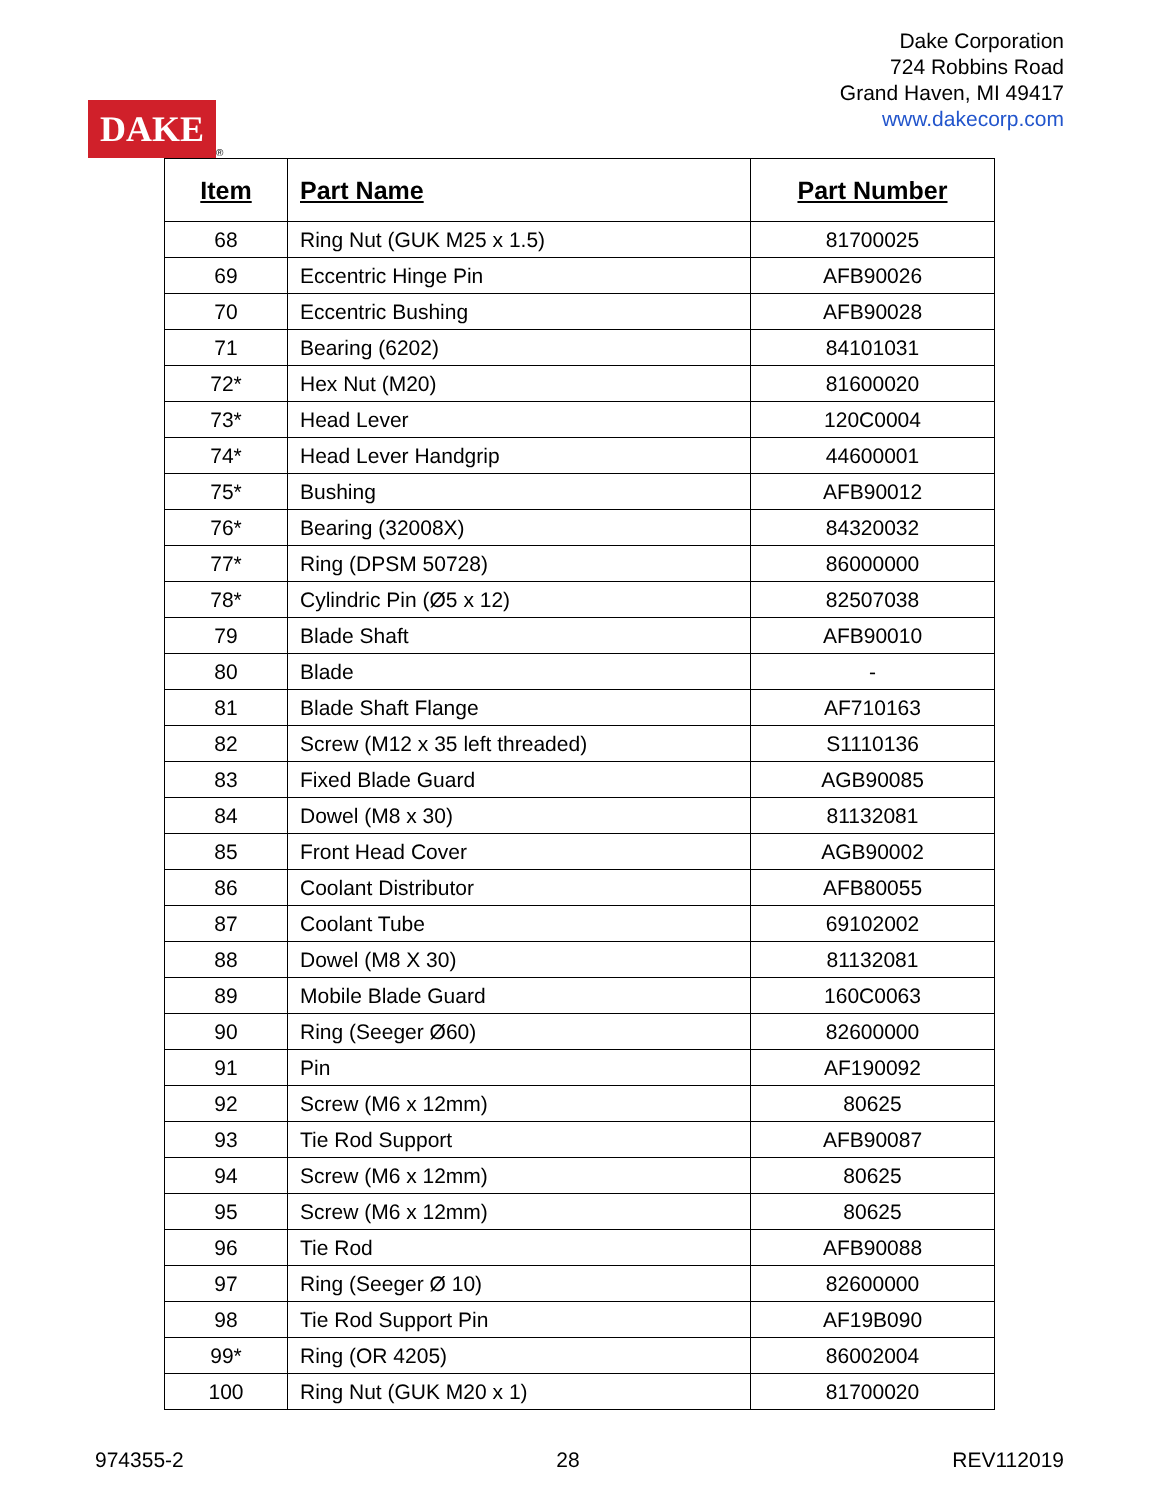DAKE
®
Dake Corporation
724 Robbins Road
Grand Haven, MI 49417
www.dakecorp.com
| Item | Part Name | Part Number |
| --- | --- | --- |
| 68 | Ring Nut (GUK M25 x 1.5) | 81700025 |
| 69 | Eccentric Hinge Pin | AFB90026 |
| 70 | Eccentric Bushing | AFB90028 |
| 71 | Bearing (6202) | 84101031 |
| 72* | Hex Nut (M20) | 81600020 |
| 73* | Head Lever | 120C0004 |
| 74* | Head Lever Handgrip | 44600001 |
| 75* | Bushing | AFB90012 |
| 76* | Bearing (32008X) | 84320032 |
| 77* | Ring (DPSM 50728) | 86000000 |
| 78* | Cylindric Pin (Ø5 x 12) | 82507038 |
| 79 | Blade Shaft | AFB90010 |
| 80 | Blade | - |
| 81 | Blade Shaft Flange | AF710163 |
| 82 | Screw (M12 x 35 left threaded) | S1110136 |
| 83 | Fixed Blade Guard | AGB90085 |
| 84 | Dowel (M8 x 30) | 81132081 |
| 85 | Front Head Cover | AGB90002 |
| 86 | Coolant Distributor | AFB80055 |
| 87 | Coolant Tube | 69102002 |
| 88 | Dowel (M8 X 30) | 81132081 |
| 89 | Mobile Blade Guard | 160C0063 |
| 90 | Ring (Seeger Ø60) | 82600000 |
| 91 | Pin | AF190092 |
| 92 | Screw (M6 x 12mm) | 80625 |
| 93 | Tie Rod Support | AFB90087 |
| 94 | Screw (M6 x 12mm) | 80625 |
| 95 | Screw (M6 x 12mm) | 80625 |
| 96 | Tie Rod | AFB90088 |
| 97 | Ring (Seeger Ø 10) | 82600000 |
| 98 | Tie Rod Support Pin | AF19B090 |
| 99* | Ring (OR 4205) | 86002004 |
| 100 | Ring Nut (GUK M20 x 1) | 81700020 |
974355-2 28 REV112019